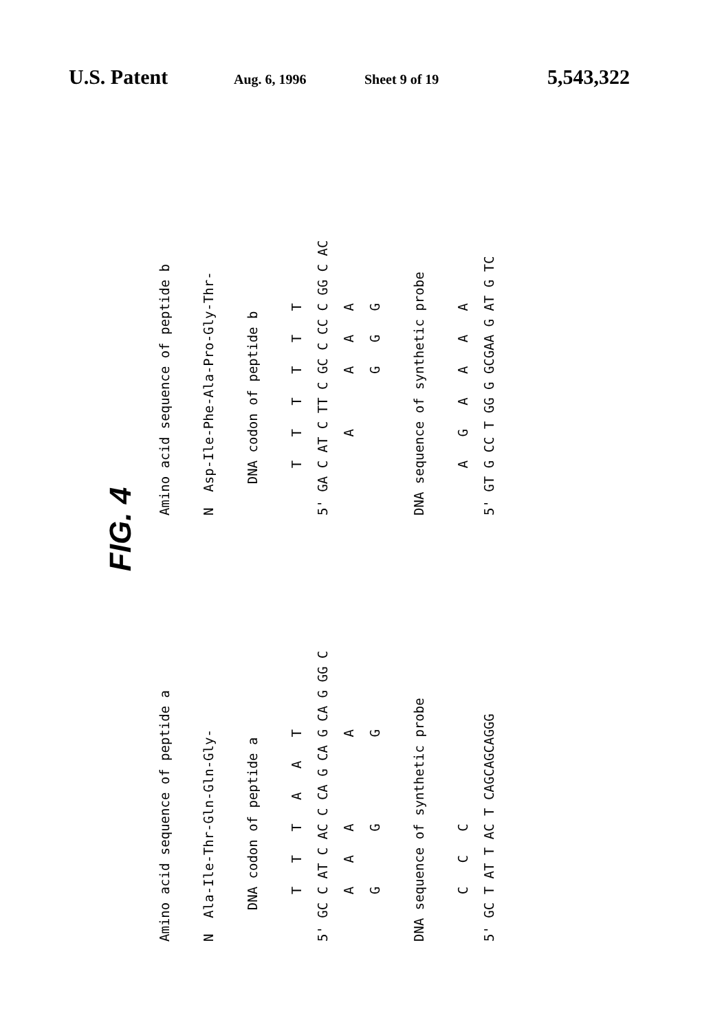U.S. Patent Aug. 6, 1996 Sheet 9 of 19 5,543,322
FIG. 4
Amino acid sequence of peptide a
N Ala-Ile-Thr-Gln-Gln-Gly-
DNA codon of peptide a
T T T A A T 5' GC C AT C AC C CA G CA G CA G GG C A A A A G G G
DNA sequence of synthetic probe
C C C 5' GC T AT T AC T CAGCAGCAGGG
Amino acid sequence of peptide b
N Asp-Ile-Phe-Ala-Pro-Gly-Thr-
DNA codon of peptide b
T T T T T T 5' GA C AT C TT C GC C CC C GG C AC A A A A G G G
DNA sequence of synthetic probe
A G A A A A 5' GT G CC T GG G GCGAA G AT G TC